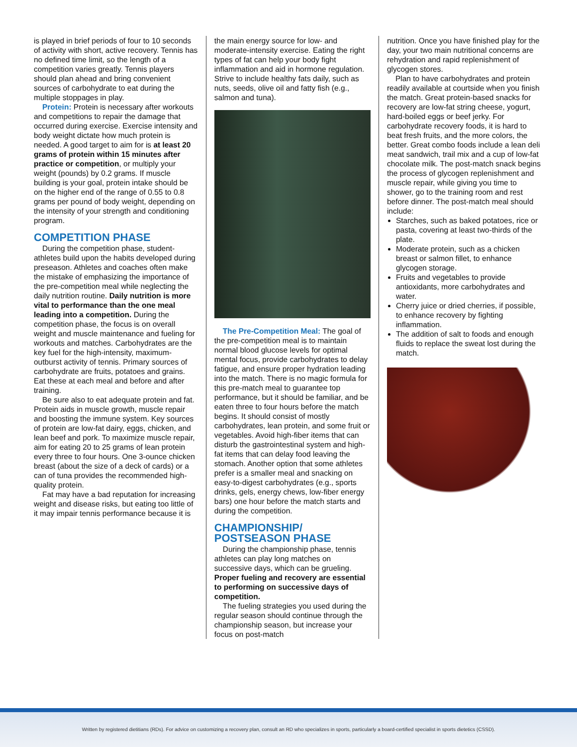is played in brief periods of four to 10 seconds of activity with short, active recovery. Tennis has no defined time limit, so the length of a competition varies greatly. Tennis players should plan ahead and bring convenient sources of carbohydrate to eat during the multiple stoppages in play.
Protein: Protein is necessary after workouts and competitions to repair the damage that occurred during exercise. Exercise intensity and body weight dictate how much protein is needed. A good target to aim for is at least 20 grams of protein within 15 minutes after practice or competition, or multiply your weight (pounds) by 0.2 grams. If muscle building is your goal, protein intake should be on the higher end of the range of 0.55 to 0.8 grams per pound of body weight, depending on the intensity of your strength and conditioning program.
COMPETITION PHASE
During the competition phase, student-athletes build upon the habits developed during preseason. Athletes and coaches often make the mistake of emphasizing the importance of the pre-competition meal while neglecting the daily nutrition routine. Daily nutrition is more vital to performance than the one meal leading into a competition. During the competition phase, the focus is on overall weight and muscle maintenance and fueling for workouts and matches. Carbohydrates are the key fuel for the high-intensity, maximum-outburst activity of tennis. Primary sources of carbohydrate are fruits, potatoes and grains. Eat these at each meal and before and after training.
Be sure also to eat adequate protein and fat. Protein aids in muscle growth, muscle repair and boosting the immune system. Key sources of protein are low-fat dairy, eggs, chicken, and lean beef and pork. To maximize muscle repair, aim for eating 20 to 25 grams of lean protein every three to four hours. One 3-ounce chicken breast (about the size of a deck of cards) or a can of tuna provides the recommended high-quality protein.
Fat may have a bad reputation for increasing weight and disease risks, but eating too little of it may impair tennis performance because it is
the main energy source for low- and moderate-intensity exercise. Eating the right types of fat can help your body fight inflammation and aid in hormone regulation. Strive to include healthy fats daily, such as nuts, seeds, olive oil and fatty fish (e.g., salmon and tuna).
The Pre-Competition Meal: The goal of the pre-competition meal is to maintain normal blood glucose levels for optimal mental focus, provide carbohydrates to delay fatigue, and ensure proper hydration leading into the match. There is no magic formula for this pre-match meal to guarantee top performance, but it should be familiar, and be eaten three to four hours before the match begins. It should consist of mostly carbohydrates, lean protein, and some fruit or vegetables. Avoid high-fiber items that can disturb the gastrointestinal system and high-fat items that can delay food leaving the stomach. Another option that some athletes prefer is a smaller meal and snacking on easy-to-digest carbohydrates (e.g., sports drinks, gels, energy chews, low-fiber energy bars) one hour before the match starts and during the competition.
CHAMPIONSHIP/
POSTSEASON PHASE
During the championship phase, tennis athletes can play long matches on successive days, which can be grueling. Proper fueling and recovery are essential to performing on successive days of competition.
The fueling strategies you used during the regular season should continue through the championship season, but increase your focus on post-match
nutrition. Once you have finished play for the day, your two main nutritional concerns are rehydration and rapid replenishment of glycogen stores.
Plan to have carbohydrates and protein readily available at courtside when you finish the match. Great protein-based snacks for recovery are low-fat string cheese, yogurt, hard-boiled eggs or beef jerky. For carbohydrate recovery foods, it is hard to beat fresh fruits, and the more colors, the better. Great combo foods include a lean deli meat sandwich, trail mix and a cup of low-fat chocolate milk. The post-match snack begins the process of glycogen replenishment and muscle repair, while giving you time to shower, go to the training room and rest before dinner. The post-match meal should include:
Starches, such as baked potatoes, rice or pasta, covering at least two-thirds of the plate.
Moderate protein, such as a chicken breast or salmon fillet, to enhance glycogen storage.
Fruits and vegetables to provide antioxidants, more carbohydrates and water.
Cherry juice or dried cherries, if possible, to enhance recovery by fighting inflammation.
The addition of salt to foods and enough fluids to replace the sweat lost during the match.
Written by registered dietitians (RDs). For advice on customizing a recovery plan, consult an RD who specializes in sports, particularly a board-certified specialist in sports dietetics (CSSD).